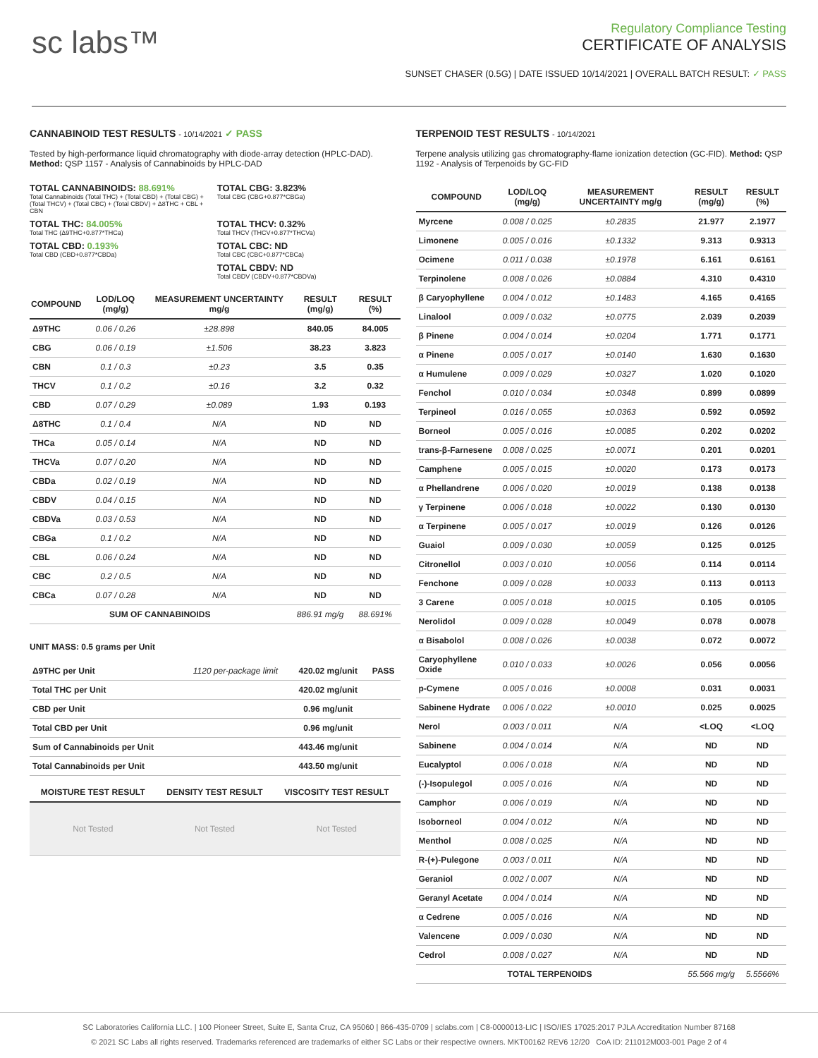sc labs™
Regulatory Compliance Testing
CERTIFICATE OF ANALYSIS
SUNSET CHASER (0.5G) | DATE ISSUED 10/14/2021 | OVERALL BATCH RESULT: ✓ PASS
CANNABINOID TEST RESULTS - 10/14/2021 ✓ PASS
Tested by high-performance liquid chromatography with diode-array detection (HPLC-DAD). Method: QSP 1157 - Analysis of Cannabinoids by HPLC-DAD
TOTAL CANNABINOIDS: 88.691%
Total Cannabinoids (Total THC) + (Total CBD) + (Total CBG) + (Total THCV) + (Total CBC) + (Total CBDV) + Δ8THC + CBL + CBN
TOTAL CBG: 3.823%
Total CBG (CBG+0.877*CBGa)
TOTAL THC: 84.005%
Total THC (Δ9THC+0.877*THCa)
TOTAL THCV: 0.32%
Total THCV (THCV+0.877*THCVa)
TOTAL CBD: 0.193%
Total CBD (CBD+0.877*CBDa)
TOTAL CBC: ND
Total CBC (CBC+0.877*CBCa)
TOTAL CBDV: ND
Total CBDV (CBDV+0.877*CBDVa)
| COMPOUND | LOD/LOQ (mg/g) | MEASUREMENT UNCERTAINTY mg/g | RESULT (mg/g) | RESULT (%) |
| --- | --- | --- | --- | --- |
| Δ9THC | 0.06 / 0.26 | ±28.898 | 840.05 | 84.005 |
| CBG | 0.06 / 0.19 | ±1.506 | 38.23 | 3.823 |
| CBN | 0.1 / 0.3 | ±0.23 | 3.5 | 0.35 |
| THCV | 0.1 / 0.2 | ±0.16 | 3.2 | 0.32 |
| CBD | 0.07 / 0.29 | ±0.089 | 1.93 | 0.193 |
| Δ8THC | 0.1 / 0.4 | N/A | ND | ND |
| THCa | 0.05 / 0.14 | N/A | ND | ND |
| THCVa | 0.07 / 0.20 | N/A | ND | ND |
| CBDa | 0.02 / 0.19 | N/A | ND | ND |
| CBDV | 0.04 / 0.15 | N/A | ND | ND |
| CBDVa | 0.03 / 0.53 | N/A | ND | ND |
| CBGa | 0.1 / 0.2 | N/A | ND | ND |
| CBL | 0.06 / 0.24 | N/A | ND | ND |
| CBC | 0.2 / 0.5 | N/A | ND | ND |
| CBCa | 0.07 / 0.28 | N/A | ND | ND |
| SUM OF CANNABINOIDS | | | 886.91 mg/g | 88.691% |
UNIT MASS: 0.5 grams per Unit
| Δ9THC per Unit | 1120 per-package limit | 420.02 mg/unit | PASS |
| Total THC per Unit | | 420.02 mg/unit | |
| CBD per Unit | | 0.96 mg/unit | |
| Total CBD per Unit | | 0.96 mg/unit | |
| Sum of Cannabinoids per Unit | | 443.46 mg/unit | |
| Total Cannabinoids per Unit | | 443.50 mg/unit | |
| MOISTURE TEST RESULT | DENSITY TEST RESULT | VISCOSITY TEST RESULT |
| --- | --- | --- |
| Not Tested | Not Tested | Not Tested |
TERPENOID TEST RESULTS - 10/14/2021
Terpene analysis utilizing gas chromatography-flame ionization detection (GC-FID). Method: QSP 1192 - Analysis of Terpenoids by GC-FID
| COMPOUND | LOD/LOQ (mg/g) | MEASUREMENT UNCERTAINTY mg/g | RESULT (mg/g) | RESULT (%) |
| --- | --- | --- | --- | --- |
| Myrcene | 0.008 / 0.025 | ±0.2835 | 21.977 | 2.1977 |
| Limonene | 0.005 / 0.016 | ±0.1332 | 9.313 | 0.9313 |
| Ocimene | 0.011 / 0.038 | ±0.1978 | 6.161 | 0.6161 |
| Terpinolene | 0.008 / 0.026 | ±0.0884 | 4.310 | 0.4310 |
| β Caryophyllene | 0.004 / 0.012 | ±0.1483 | 4.165 | 0.4165 |
| Linalool | 0.009 / 0.032 | ±0.0775 | 2.039 | 0.2039 |
| β Pinene | 0.004 / 0.014 | ±0.0204 | 1.771 | 0.1771 |
| α Pinene | 0.005 / 0.017 | ±0.0140 | 1.630 | 0.1630 |
| α Humulene | 0.009 / 0.029 | ±0.0327 | 1.020 | 0.1020 |
| Fenchol | 0.010 / 0.034 | ±0.0348 | 0.899 | 0.0899 |
| Terpineol | 0.016 / 0.055 | ±0.0363 | 0.592 | 0.0592 |
| Borneol | 0.005 / 0.016 | ±0.0085 | 0.202 | 0.0202 |
| trans-β-Farnesene | 0.008 / 0.025 | ±0.0071 | 0.201 | 0.0201 |
| Camphene | 0.005 / 0.015 | ±0.0020 | 0.173 | 0.0173 |
| α Phellandrene | 0.006 / 0.020 | ±0.0019 | 0.138 | 0.0138 |
| γ Terpinene | 0.006 / 0.018 | ±0.0022 | 0.130 | 0.0130 |
| α Terpinene | 0.005 / 0.017 | ±0.0019 | 0.126 | 0.0126 |
| Guaiol | 0.009 / 0.030 | ±0.0059 | 0.125 | 0.0125 |
| Citronellol | 0.003 / 0.010 | ±0.0056 | 0.114 | 0.0114 |
| Fenchone | 0.009 / 0.028 | ±0.0033 | 0.113 | 0.0113 |
| 3 Carene | 0.005 / 0.018 | ±0.0015 | 0.105 | 0.0105 |
| Nerolidol | 0.009 / 0.028 | ±0.0049 | 0.078 | 0.0078 |
| α Bisabolol | 0.008 / 0.026 | ±0.0038 | 0.072 | 0.0072 |
| Caryophyllene Oxide | 0.010 / 0.033 | ±0.0026 | 0.056 | 0.0056 |
| p-Cymene | 0.005 / 0.016 | ±0.0008 | 0.031 | 0.0031 |
| Sabinene Hydrate | 0.006 / 0.022 | ±0.0010 | 0.025 | 0.0025 |
| Nerol | 0.003 / 0.011 | N/A | <LOQ | <LOQ |
| Sabinene | 0.004 / 0.014 | N/A | ND | ND |
| Eucalyptol | 0.006 / 0.018 | N/A | ND | ND |
| (-)-Isopulegol | 0.005 / 0.016 | N/A | ND | ND |
| Camphor | 0.006 / 0.019 | N/A | ND | ND |
| Isoborneol | 0.004 / 0.012 | N/A | ND | ND |
| Menthol | 0.008 / 0.025 | N/A | ND | ND |
| R-(+)-Pulegone | 0.003 / 0.011 | N/A | ND | ND |
| Geraniol | 0.002 / 0.007 | N/A | ND | ND |
| Geranyl Acetate | 0.004 / 0.014 | N/A | ND | ND |
| α Cedrene | 0.005 / 0.016 | N/A | ND | ND |
| Valencene | 0.009 / 0.030 | N/A | ND | ND |
| Cedrol | 0.008 / 0.027 | N/A | ND | ND |
| TOTAL TERPENOIDS | | | 55.566 mg/g | 5.5566% |
SC Laboratories California LLC. | 100 Pioneer Street, Suite E, Santa Cruz, CA 95060 | 866-435-0709 | sclabs.com | C8-0000013-LIC | ISO/IES 17025:2017 PJLA Accreditation Number 87168
© 2021 SC Labs all rights reserved. Trademarks referenced are trademarks of either SC Labs or their respective owners. MKT00162 REV6 12/20 CoA ID: 211012M003-001 Page 2 of 4